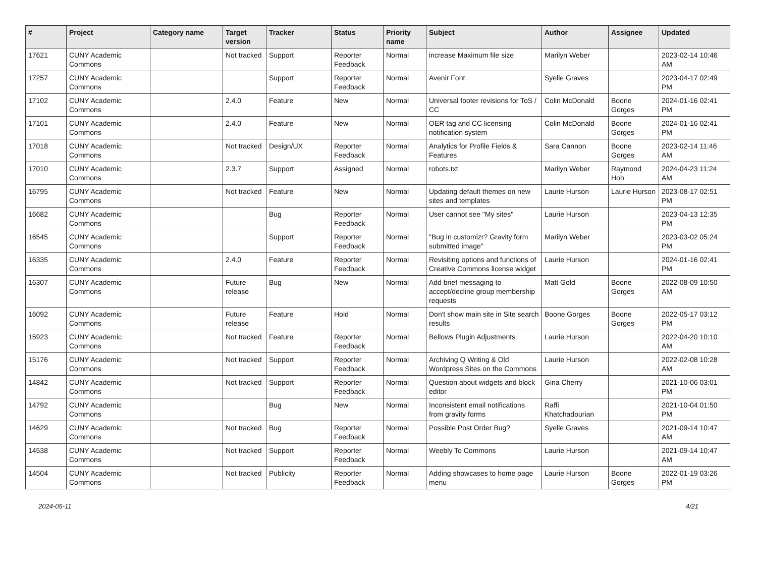| # | Project | Category name | Target version | Tracker | Status | Priority name | Subject | Author | Assignee | Updated |
| --- | --- | --- | --- | --- | --- | --- | --- | --- | --- | --- |
| 17621 | CUNY Academic Commons | | Not tracked | Support | Reporter Feedback | Normal | increase Maximum file size | Marilyn Weber | | 2023-02-14 10:46 AM |
| 17257 | CUNY Academic Commons | | | Support | Reporter Feedback | Normal | Avenir Font | Syelle Graves | | 2023-04-17 02:49 PM |
| 17102 | CUNY Academic Commons | | 2.4.0 | Feature | New | Normal | Universal footer revisions for ToS / CC | Colin McDonald | Boone Gorges | 2024-01-16 02:41 PM |
| 17101 | CUNY Academic Commons | | 2.4.0 | Feature | New | Normal | OER tag and CC licensing notification system | Colin McDonald | Boone Gorges | 2024-01-16 02:41 PM |
| 17018 | CUNY Academic Commons | | Not tracked | Design/UX | Reporter Feedback | Normal | Analytics for Profile Fields & Features | Sara Cannon | Boone Gorges | 2023-02-14 11:46 AM |
| 17010 | CUNY Academic Commons | | 2.3.7 | Support | Assigned | Normal | robots.txt | Marilyn Weber | Raymond Hoh | 2024-04-23 11:24 AM |
| 16795 | CUNY Academic Commons | | Not tracked | Feature | New | Normal | Updating default themes on new sites and templates | Laurie Hurson | Laurie Hurson | 2023-08-17 02:51 PM |
| 16682 | CUNY Academic Commons | | | Bug | Reporter Feedback | Normal | User cannot see "My sites" | Laurie Hurson | | 2023-04-13 12:35 PM |
| 16545 | CUNY Academic Commons | | | Support | Reporter Feedback | Normal | "Bug in customizr? Gravity form submitted image" | Marilyn Weber | | 2023-03-02 05:24 PM |
| 16335 | CUNY Academic Commons | | 2.4.0 | Feature | Reporter Feedback | Normal | Revisiting options and functions of Creative Commons license widget | Laurie Hurson | | 2024-01-16 02:41 PM |
| 16307 | CUNY Academic Commons | | Future release | Bug | New | Normal | Add brief messaging to accept/decline group membership requests | Matt Gold | Boone Gorges | 2022-08-09 10:50 AM |
| 16092 | CUNY Academic Commons | | Future release | Feature | Hold | Normal | Don't show main site in Site search results | Boone Gorges | Boone Gorges | 2022-05-17 03:12 PM |
| 15923 | CUNY Academic Commons | | Not tracked | Feature | Reporter Feedback | Normal | Bellows Plugin Adjustments | Laurie Hurson | | 2022-04-20 10:10 AM |
| 15176 | CUNY Academic Commons | | Not tracked | Support | Reporter Feedback | Normal | Archiving Q Writing & Old Wordpress Sites on the Commons | Laurie Hurson | | 2022-02-08 10:28 AM |
| 14842 | CUNY Academic Commons | | Not tracked | Support | Reporter Feedback | Normal | Question about widgets and block editor | Gina Cherry | | 2021-10-06 03:01 PM |
| 14792 | CUNY Academic Commons | | | Bug | New | Normal | Inconsistent email notifications from gravity forms | Raffi Khatchadourian | | 2021-10-04 01:50 PM |
| 14629 | CUNY Academic Commons | | Not tracked | Bug | Reporter Feedback | Normal | Possible Post Order Bug? | Syelle Graves | | 2021-09-14 10:47 AM |
| 14538 | CUNY Academic Commons | | Not tracked | Support | Reporter Feedback | Normal | Weebly To Commons | Laurie Hurson | | 2021-09-14 10:47 AM |
| 14504 | CUNY Academic Commons | | Not tracked | Publicity | Reporter Feedback | Normal | Adding showcases to home page menu | Laurie Hurson | Boone Gorges | 2022-01-19 03:26 PM |
2024-05-11 4/21